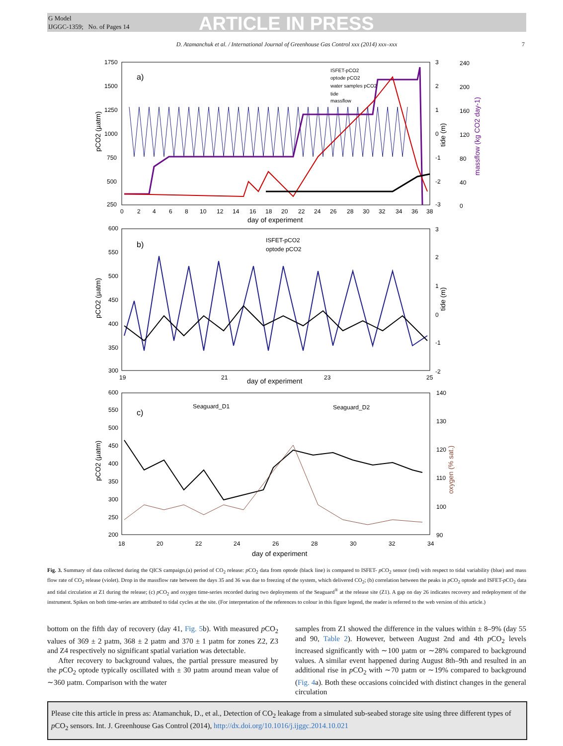G Model
IJGGC-1359; No. of Pages 14
ARTICLE IN PRESS
D. Atamanchuk et al. / International Journal of Greenhouse Gas Control xxx (2014) xxx–xxx 7
a)
b)
c)
ISFET-pCO2
optode pCO2
water samples pCO2
tide
massflow
ISFET-pCO2
optode pCO2
Seaguard_D1
Seaguard_D2
1750
1500
1250
1000
750
500
250
0
2
4
6
8
10
12
14
16
18
20
22
24
26
28
30
32
34
36
38
day of experiment
3
2
1
0
-1
-2
-3
240
200
160
120
80
40
0
600
550
500
450
400
350
300
19
21
23
25
day of experiment
3
2
1
0
-1
-2
600
550
500
450
400
350
300
250
200
18
20
22
24
26
28
30
32
34
day of experiment
140
130
120
110
100
90
pCO2 (µatm)
pCO2 (µatm)
pCO2 (µatm)
tide (m)
tide (m)
massflow (kg CO2 day-1)
oxygen (% sat.)
Fig. 3. Summary of data collected during the QICS campaign.(a) period of CO<sub>2</sub> release: p CO<sub>2</sub> data from optode (black line) is compared to ISFET- p CO<sub>2</sub> sensor (red) with respect to tidal variability (blue) and mass flow rate of CO<sub>2</sub> release (violet). Drop in the massflow rate between the days 35 and 36 was due to freezing of the system, which delivered CO<sub>2</sub>; (b) correlation between the peaks in p CO<sub>2</sub> optode and ISFET-p CO<sub>2</sub> data and tidal circulation at Z1 during the release; (c) p CO<sub>2</sub> and oxygen time-series recorded during two deployments of the Seaguard<sup>®</sup> at the release site (Z1). A gap on day 26 indicates recovery and redeployment of the instrument. Spikes on both time-series are attributed to tidal cycles at the site. (For interpretation of the references to colour in this figure legend, the reader is referred to the web version of this article.)
bottom on the fifth day of recovery (day 41, Fig. 5b). With measured p CO<sub>2</sub> values of 369 ± 2 µatm, 368 ± 2 µatm and 370 ± 1 µatm for zones Z2, Z3 and Z4 respectively no significant spatial variation was detectable.
After recovery to background values, the partial pressure measured by the p CO<sub>2</sub> optode typically oscillated with ± 30 µatm around mean value of ∼360 µatm. Comparison with the water
samples from Z1 showed the difference in the values within ± 8–9% (day 55 and 90, Table 2). However, between August 2nd and 4th p CO<sub>2</sub> levels increased significantly with ∼100 µatm or ∼28% compared to background values. A similar event happened during August 8th–9th and resulted in an additional rise in p CO<sub>2</sub> with ∼70 µatm or ∼19% compared to background (Fig. 4a). Both these occasions coincided with distinct changes in the general circulation
Please cite this article in press as: Atamanchuk, D., et al., Detection of CO<sub>2</sub> leakage from a simulated sub-seabed storage site using three different types of p CO<sub>2</sub> sensors. Int. J. Greenhouse Gas Control (2014), http://dx.doi.org/10.1016/j.ijggc.2014.10.021